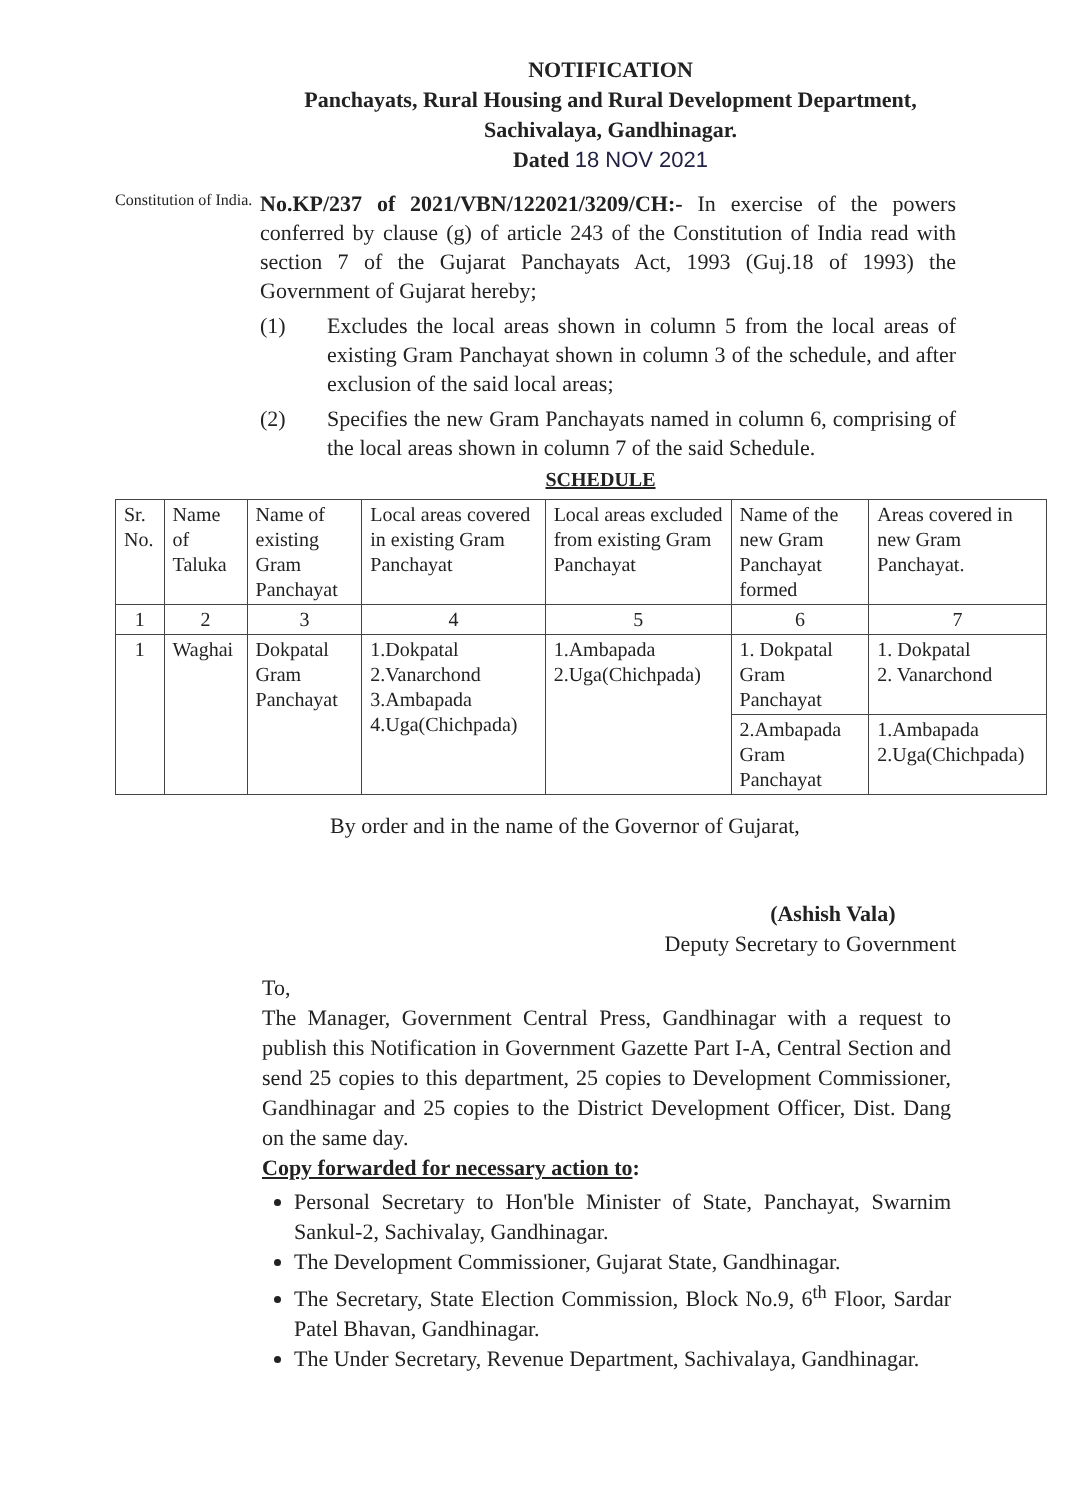NOTIFICATION
Panchayats, Rural Housing and Rural Development Department,
Sachivalaya, Gandhinagar.
Dated 18 NOV 2021
Constitution of India.
No.KP/237 of 2021/VBN/122021/3209/CH:- In exercise of the powers conferred by clause (g) of article 243 of the Constitution of India read with section 7 of the Gujarat Panchayats Act, 1993 (Guj.18 of 1993) the Government of Gujarat hereby;
(1) Excludes the local areas shown in column 5 from the local areas of existing Gram Panchayat shown in column 3 of the schedule, and after exclusion of the said local areas;
(2) Specifies the new Gram Panchayats named in column 6, comprising of the local areas shown in column 7 of the said Schedule.
SCHEDULE
| Sr. No. | Name of Taluka | Name of existing Gram Panchayat | Local areas covered in existing Gram Panchayat | Local areas excluded from existing Gram Panchayat | Name of the new Gram Panchayat formed | Areas covered in new Gram Panchayat. |
| 1 | 2 | 3 | 4 | 5 | 6 | 7 |
| 1 | Waghai | Dokpatal Gram Panchayat | 1.Dokpatal 2.Vanarchond 3.Ambapada 4.Uga(Chichpada) | 1.Ambapada 2.Uga(Chichpada) | 1. Dokpatal Gram Panchayat | 1. Dokpatal 2. Vanarchond |
| | | | | | 2.Ambapada Gram Panchayat | 1.Ambapada 2.Uga(Chichpada) |
By order and in the name of the Governor of Gujarat,
(Ashish Vala)
Deputy Secretary to Government
To,
The Manager, Government Central Press, Gandhinagar with a request to publish this Notification in Government Gazette Part I-A, Central Section and send 25 copies to this department, 25 copies to Development Commissioner, Gandhinagar and 25 copies to the District Development Officer, Dist. Dang on the same day.
Copy forwarded for necessary action to:
Personal Secretary to Hon'ble Minister of State, Panchayat, Swarnim Sankul-2, Sachivalay, Gandhinagar.
The Development Commissioner, Gujarat State, Gandhinagar.
The Secretary, State Election Commission, Block No.9, 6<sup>th</sup> Floor, Sardar Patel Bhavan, Gandhinagar.
The Under Secretary, Revenue Department, Sachivalaya, Gandhinagar.